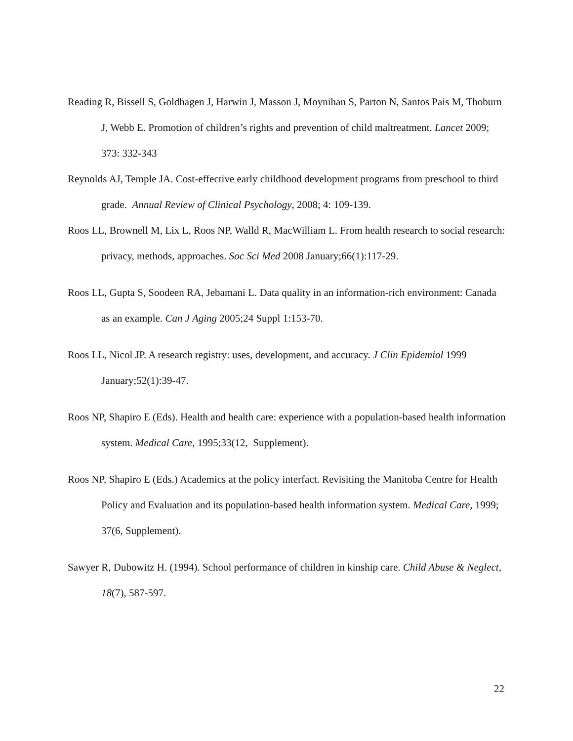Reading R, Bissell S, Goldhagen J, Harwin J, Masson J, Moynihan S, Parton N, Santos Pais M, Thoburn J, Webb E. Promotion of children’s rights and prevention of child maltreatment. Lancet 2009; 373: 332-343
Reynolds AJ, Temple JA. Cost-effective early childhood development programs from preschool to third grade. Annual Review of Clinical Psychology, 2008; 4: 109-139.
Roos LL, Brownell M, Lix L, Roos NP, Walld R, MacWilliam L. From health research to social research: privacy, methods, approaches. Soc Sci Med 2008 January;66(1):117-29.
Roos LL, Gupta S, Soodeen RA, Jebamani L. Data quality in an information-rich environment: Canada as an example. Can J Aging 2005;24 Suppl 1:153-70.
Roos LL, Nicol JP. A research registry: uses, development, and accuracy. J Clin Epidemiol 1999 January;52(1):39-47.
Roos NP, Shapiro E (Eds). Health and health care: experience with a population-based health information system. Medical Care, 1995;33(12, Supplement).
Roos NP, Shapiro E (Eds.) Academics at the policy interfact. Revisiting the Manitoba Centre for Health Policy and Evaluation and its population-based health information system. Medical Care, 1999; 37(6, Supplement).
Sawyer R, Dubowitz H. (1994). School performance of children in kinship care. Child Abuse & Neglect, 18(7), 587-597.
22